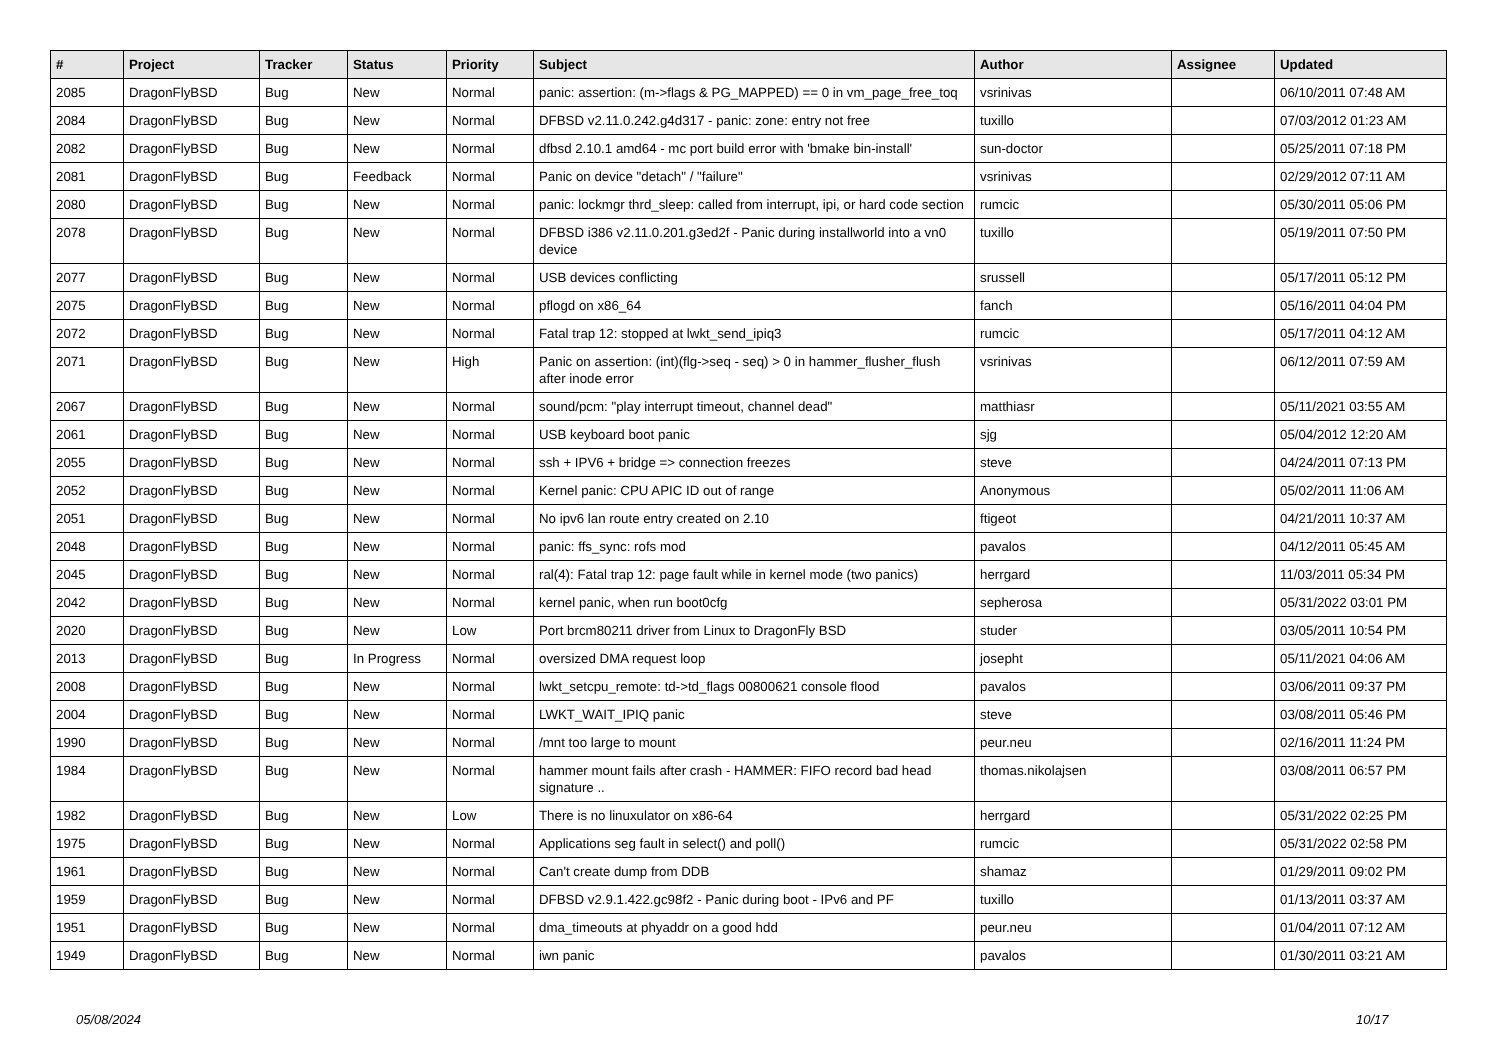| # | Project | Tracker | Status | Priority | Subject | Author | Assignee | Updated |
| --- | --- | --- | --- | --- | --- | --- | --- | --- |
| 2085 | DragonFlyBSD | Bug | New | Normal | panic: assertion: (m->flags & PG_MAPPED) == 0 in vm_page_free_toq | vsrinivas | | 06/10/2011 07:48 AM |
| 2084 | DragonFlyBSD | Bug | New | Normal | DFBSD v2.11.0.242.g4d317 - panic: zone: entry not free | tuxillo | | 07/03/2012 01:23 AM |
| 2082 | DragonFlyBSD | Bug | New | Normal | dfbsd 2.10.1 amd64 - mc port build error with 'bmake bin-install' | sun-doctor | | 05/25/2011 07:18 PM |
| 2081 | DragonFlyBSD | Bug | Feedback | Normal | Panic on device "detach" / "failure" | vsrinivas | | 02/29/2012 07:11 AM |
| 2080 | DragonFlyBSD | Bug | New | Normal | panic: lockmgr thrd_sleep: called from interrupt, ipi, or hard code section | rumcic | | 05/30/2011 05:06 PM |
| 2078 | DragonFlyBSD | Bug | New | Normal | DFBSD i386 v2.11.0.201.g3ed2f - Panic during installworld into a vn0 device | tuxillo | | 05/19/2011 07:50 PM |
| 2077 | DragonFlyBSD | Bug | New | Normal | USB devices conflicting | srussell | | 05/17/2011 05:12 PM |
| 2075 | DragonFlyBSD | Bug | New | Normal | pflogd on x86_64 | fanch | | 05/16/2011 04:04 PM |
| 2072 | DragonFlyBSD | Bug | New | Normal | Fatal trap 12: stopped at lwkt_send_ipiq3 | rumcic | | 05/17/2011 04:12 AM |
| 2071 | DragonFlyBSD | Bug | New | High | Panic on assertion: (int)(flg->seq - seq) > 0 in hammer_flusher_flush after inode error | vsrinivas | | 06/12/2011 07:59 AM |
| 2067 | DragonFlyBSD | Bug | New | Normal | sound/pcm: "play interrupt timeout, channel dead" | matthiasr | | 05/11/2021 03:55 AM |
| 2061 | DragonFlyBSD | Bug | New | Normal | USB keyboard boot panic | sjg | | 05/04/2012 12:20 AM |
| 2055 | DragonFlyBSD | Bug | New | Normal | ssh + IPV6 + bridge => connection freezes | steve | | 04/24/2011 07:13 PM |
| 2052 | DragonFlyBSD | Bug | New | Normal | Kernel panic: CPU APIC ID out of range | Anonymous | | 05/02/2011 11:06 AM |
| 2051 | DragonFlyBSD | Bug | New | Normal | No ipv6 lan route entry created on 2.10 | ftigeot | | 04/21/2011 10:37 AM |
| 2048 | DragonFlyBSD | Bug | New | Normal | panic: ffs_sync: rofs mod | pavalos | | 04/12/2011 05:45 AM |
| 2045 | DragonFlyBSD | Bug | New | Normal | ral(4): Fatal trap 12: page fault while in kernel mode (two panics) | herrgard | | 11/03/2011 05:34 PM |
| 2042 | DragonFlyBSD | Bug | New | Normal | kernel panic, when run boot0cfg | sepherosa | | 05/31/2022 03:01 PM |
| 2020 | DragonFlyBSD | Bug | New | Low | Port brcm80211 driver from Linux to DragonFly BSD | studer | | 03/05/2011 10:54 PM |
| 2013 | DragonFlyBSD | Bug | In Progress | Normal | oversized DMA request loop | josepht | | 05/11/2021 04:06 AM |
| 2008 | DragonFlyBSD | Bug | New | Normal | lwkt_setcpu_remote: td->td_flags 00800621 console flood | pavalos | | 03/06/2011 09:37 PM |
| 2004 | DragonFlyBSD | Bug | New | Normal | LWKT_WAIT_IPIQ panic | steve | | 03/08/2011 05:46 PM |
| 1990 | DragonFlyBSD | Bug | New | Normal | /mnt too large to mount | peur.neu | | 02/16/2011 11:24 PM |
| 1984 | DragonFlyBSD | Bug | New | Normal | hammer mount fails after crash - HAMMER: FIFO record bad head signature .. | thomas.nikolajsen | | 03/08/2011 06:57 PM |
| 1982 | DragonFlyBSD | Bug | New | Low | There is no linuxulator on x86-64 | herrgard | | 05/31/2022 02:25 PM |
| 1975 | DragonFlyBSD | Bug | New | Normal | Applications seg fault in select() and poll() | rumcic | | 05/31/2022 02:58 PM |
| 1961 | DragonFlyBSD | Bug | New | Normal | Can't create dump from DDB | shamaz | | 01/29/2011 09:02 PM |
| 1959 | DragonFlyBSD | Bug | New | Normal | DFBSD v2.9.1.422.gc98f2 - Panic during boot - IPv6 and PF | tuxillo | | 01/13/2011 03:37 AM |
| 1951 | DragonFlyBSD | Bug | New | Normal | dma_timeouts at phyaddr on a good hdd | peur.neu | | 01/04/2011 07:12 AM |
| 1949 | DragonFlyBSD | Bug | New | Normal | iwn panic | pavalos | | 01/30/2011 03:21 AM |
05/08/2024 10/17